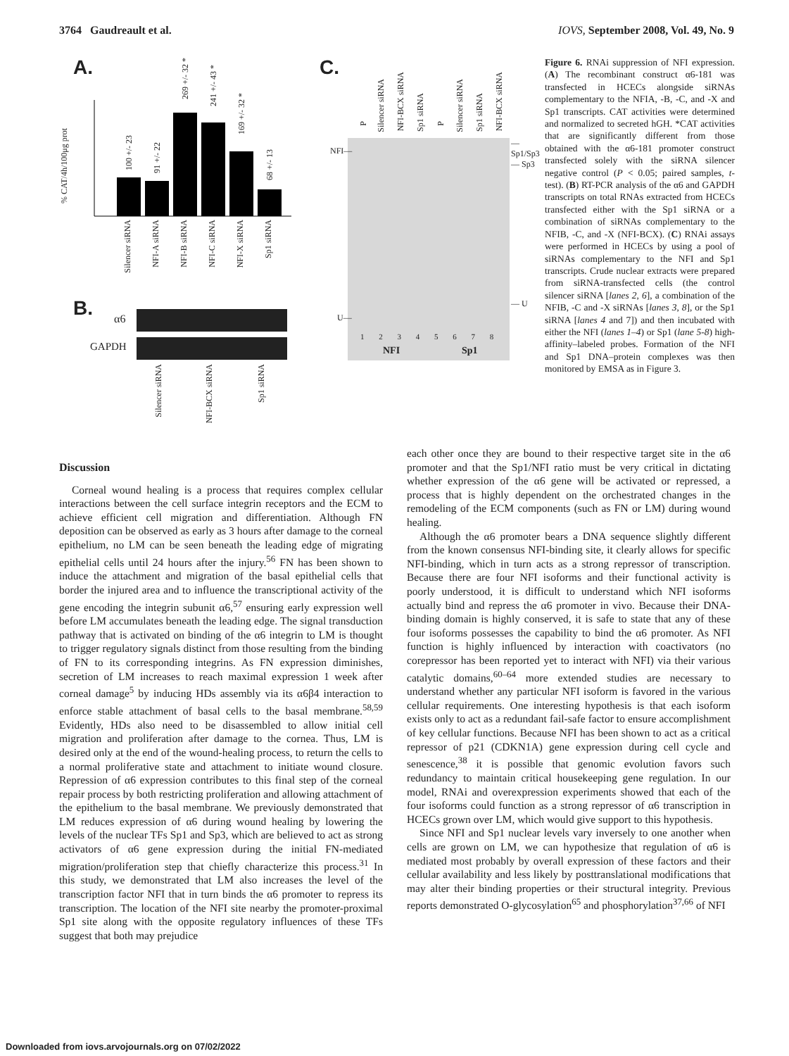3764 Gaudreault et al. IOVS, September 2008, Vol. 49, No. 9
A. C.
B.
% CAT/4h/100μg prot
Silencer siRNA
NFI-A siRNA
NFI-B siRNA
NFI-C siRNA
NFI-X siRNA
Sp1 siRNA
100 +/- 23
91 +/- 22
269 +/- 32 *
241 +/- 43 *
169 +/- 32 *
68 +/- 13
α6
GAPDH
Silencer siRNA
NFI-BCX siRNA
Sp1 siRNA
P
Silencer siRNA
NFI-BCX siRNA
Sp1 siRNA
P
Silencer siRNA
Sp1 siRNA
NFI-BCX siRNA
NFI—
— Sp1/Sp3
— Sp3
— U
U—
1 2 3 4 5 6 7 8
NFI Sp1
Figure 6. RNAi suppression of NFI expression. (A) The recombinant construct α6-181 was transfected in HCECs alongside siRNAs complementary to the NFIA, -B, -C, and -X and Sp1 transcripts. CAT activities were determined and normalized to secreted hGH. *CAT activities that are significantly different from those obtained with the α6-181 promoter construct transfected solely with the siRNA silencer negative control (P < 0.05; paired samples, t-test). (B) RT-PCR analysis of the α6 and GAPDH transcripts on total RNAs extracted from HCECs transfected either with the Sp1 siRNA or a combination of siRNAs complementary to the NFIB, -C, and -X (NFI-BCX). (C) RNAi assays were performed in HCECs by using a pool of siRNAs complementary to the NFI and Sp1 transcripts. Crude nuclear extracts were prepared from siRNA-transfected cells (the control silencer siRNA [lanes 2, 6], a combination of the NFIB, -C and -X siRNAs [lanes 3, 8], or the Sp1 siRNA [lanes 4 and 7]) and then incubated with either the NFI (lanes 1–4) or Sp1 (lane 5-8) high-affinity–labeled probes. Formation of the NFI and Sp1 DNA–protein complexes was then monitored by EMSA as in Figure 3.
Discussion
Corneal wound healing is a process that requires complex cellular interactions between the cell surface integrin receptors and the ECM to achieve efficient cell migration and differentiation. Although FN deposition can be observed as early as 3 hours after damage to the corneal epithelium, no LM can be seen beneath the leading edge of migrating epithelial cells until 24 hours after the injury.<sup>56</sup> FN has been shown to induce the attachment and migration of the basal epithelial cells that border the injured area and to influence the transcriptional activity of the gene encoding the integrin subunit α6,<sup>57</sup> ensuring early expression well before LM accumulates beneath the leading edge. The signal transduction pathway that is activated on binding of the α6 integrin to LM is thought to trigger regulatory signals distinct from those resulting from the binding of FN to its corresponding integrins. As FN expression diminishes, secretion of LM increases to reach maximal expression 1 week after corneal damage<sup>5</sup> by inducing HDs assembly via its α6β4 interaction to enforce stable attachment of basal cells to the basal membrane.<sup>58,59</sup> Evidently, HDs also need to be disassembled to allow initial cell migration and proliferation after damage to the cornea. Thus, LM is desired only at the end of the wound-healing process, to return the cells to a normal proliferative state and attachment to initiate wound closure. Repression of α6 expression contributes to this final step of the corneal repair process by both restricting proliferation and allowing attachment of the epithelium to the basal membrane. We previously demonstrated that LM reduces expression of α6 during wound healing by lowering the levels of the nuclear TFs Sp1 and Sp3, which are believed to act as strong activators of α6 gene expression during the initial FN-mediated migration/proliferation step that chiefly characterize this process.<sup>31</sup> In this study, we demonstrated that LM also increases the level of the transcription factor NFI that in turn binds the α6 promoter to repress its transcription. The location of the NFI site nearby the promoter-proximal Sp1 site along with the opposite regulatory influences of these TFs suggest that both may prejudice
each other once they are bound to their respective target site in the α6 promoter and that the Sp1/NFI ratio must be very critical in dictating whether expression of the α6 gene will be activated or repressed, a process that is highly dependent on the orchestrated changes in the remodeling of the ECM components (such as FN or LM) during wound healing.
Although the α6 promoter bears a DNA sequence slightly different from the known consensus NFI-binding site, it clearly allows for specific NFI-binding, which in turn acts as a strong repressor of transcription. Because there are four NFI isoforms and their functional activity is poorly understood, it is difficult to understand which NFI isoforms actually bind and repress the α6 promoter in vivo. Because their DNA-binding domain is highly conserved, it is safe to state that any of these four isoforms possesses the capability to bind the α6 promoter. As NFI function is highly influenced by interaction with coactivators (no corepressor has been reported yet to interact with NFI) via their various catalytic domains,<sup>60–64</sup> more extended studies are necessary to understand whether any particular NFI isoform is favored in the various cellular requirements. One interesting hypothesis is that each isoform exists only to act as a redundant fail-safe factor to ensure accomplishment of key cellular functions. Because NFI has been shown to act as a critical repressor of p21 (CDKN1A) gene expression during cell cycle and senescence,<sup>38</sup> it is possible that genomic evolution favors such redundancy to maintain critical housekeeping gene regulation. In our model, RNAi and overexpression experiments showed that each of the four isoforms could function as a strong repressor of α6 transcription in HCECs grown over LM, which would give support to this hypothesis.
Since NFI and Sp1 nuclear levels vary inversely to one another when cells are grown on LM, we can hypothesize that regulation of α6 is mediated most probably by overall expression of these factors and their cellular availability and less likely by posttranslational modifications that may alter their binding properties or their structural integrity. Previous reports demonstrated O-glycosylation<sup>65</sup> and phosphorylation<sup>37,66</sup> of NFI
Downloaded from iovs.arvojournals.org on 07/02/2022